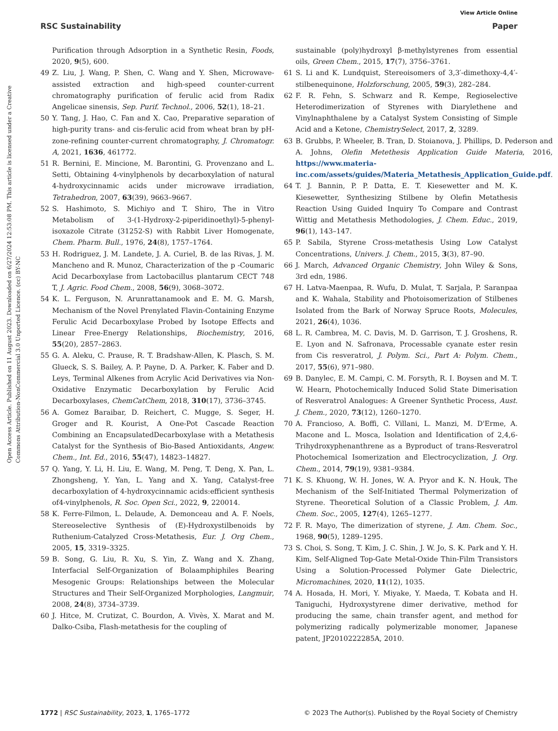View Article Online
RSC Sustainability Paper
Open Access Article. Published on 11 August 2023. Downloaded on 6/27/2024 12:53:08 PM. This article is licensed under a Creative Commons Attribution-NonCommercial 3.0 Unported Licence. (cc) BY-NC
Purification through Adsorption in a Synthetic Resin, Foods, 2020, 9(5), 600.
49 Z. Liu, J. Wang, P. Shen, C. Wang and Y. Shen, Microwave-assisted extraction and high-speed counter-current chromatography purification of ferulic acid from Radix Angelicae sinensis, Sep. Purif. Technol., 2006, 52(1), 18–21.
50 Y. Tang, J. Hao, C. Fan and X. Cao, Preparative separation of high-purity trans- and cis-ferulic acid from wheat bran by pH-zone-refining counter-current chromatography, J. Chromatogr. A, 2021, 1636, 461772.
51 R. Bernini, E. Mincione, M. Barontini, G. Provenzano and L. Setti, Obtaining 4-vinylphenols by decarboxylation of natural 4-hydroxycinnamic acids under microwave irradiation, Tetrahedron, 2007, 63(39), 9663–9667.
52 S. Hashimoto, S. Michiyo and T. Shiro, The in Vitro Metabolism of 3-(1-Hydroxy-2-piperidinoethyl)-5-phenyl-isoxazole Citrate (31252-S) with Rabbit Liver Homogenate, Chem. Pharm. Bull., 1976, 24(8), 1757–1764.
53 H. Rodriguez, J. M. Landete, J. A. Curiel, B. de las Rivas, J. M. Mancheno and R. Munoz, Characterization of the p -Coumaric Acid Decarboxylase from Lactobacillus plantarum CECT 748 T, J. Agric. Food Chem., 2008, 56(9), 3068–3072.
54 K. L. Ferguson, N. Arunrattanamook and E. M. G. Marsh, Mechanism of the Novel Prenylated Flavin-Containing Enzyme Ferulic Acid Decarboxylase Probed by Isotope Effects and Linear Free-Energy Relationships, Biochemistry, 2016, 55(20), 2857–2863.
55 G. A. Aleku, C. Prause, R. T. Bradshaw-Allen, K. Plasch, S. M. Glueck, S. S. Bailey, A. P. Payne, D. A. Parker, K. Faber and D. Leys, Terminal Alkenes from Acrylic Acid Derivatives via Non-Oxidative Enzymatic Decarboxylation by Ferulic Acid Decarboxylases, ChemCatChem, 2018, 310(17), 3736–3745.
56 A. Gomez Baraibar, D. Reichert, C. Mugge, S. Seger, H. Groger and R. Kourist, A One-Pot Cascade Reaction Combining an EncapsulatedDecarboxylase with a Metathesis Catalyst for the Synthesis of Bio-Based Antioxidants, Angew. Chem., Int. Ed., 2016, 55(47), 14823–14827.
57 Q. Yang, Y. Li, H. Liu, E. Wang, M. Peng, T. Deng, X. Pan, L. Zhongsheng, Y. Yan, L. Yang and X. Yang, Catalyst-free decarboxylation of 4-hydroxycinnamic acids:efficient synthesis of4-vinylphenols, R. Soc. Open Sci., 2022, 9, 220014.
58 K. Ferre-Filmon, L. Delaude, A. Demonceau and A. F. Noels, Stereoselective Synthesis of (E)-Hydroxystilbenoids by Ruthenium-Catalyzed Cross-Metathesis, Eur. J. Org Chem., 2005, 15, 3319–3325.
59 B. Song, G. Liu, R. Xu, S. Yin, Z. Wang and X. Zhang, Interfacial Self-Organization of Bolaamphiphiles Bearing Mesogenic Groups: Relationships between the Molecular Structures and Their Self-Organized Morphologies, Langmuir, 2008, 24(8), 3734–3739.
60 J. Hitce, M. Crutizat, C. Bourdon, A. Vivès, X. Marat and M. Dalko-Csiba, Flash-metathesis for the coupling of
sustainable (poly)hydroxyl β-methylstyrenes from essential oils, Green Chem., 2015, 17(7), 3756–3761.
61 S. Li and K. Lundquist, Stereoisomers of 3,3′-dimethoxy-4,4′-stilbenequinone, Holzforschung, 2005, 59(3), 282–284.
62 F. R. Fehn, S. Schwarz and R. Kempe, Regioselective Heterodimerization of Styrenes with Diarylethene and Vinylnaphthalene by a Catalyst System Consisting of Simple Acid and a Ketone, ChemistrySelect, 2017, 2, 3289.
63 B. Grubbs, P. Wheeler, B. Tran, D. Stoianova, J. Phillips, D. Pederson and A. Johns, Olefin Metethesis Application Guide Materia, 2016, https://www.materia-inc.com/assets/guides/Materia_Metathesis_Application_Guide.pdf.
64 T. J. Bannin, P. P. Datta, E. T. Kiesewetter and M. K. Kiesewetter, Synthesizing Stilbene by Olefin Metathesis Reaction Using Guided Inquiry To Compare and Contrast Wittig and Metathesis Methodologies, J. Chem. Educ., 2019, 96(1), 143–147.
65 P. Sabila, Styrene Cross-metathesis Using Low Catalyst Concentrations, Univers. J. Chem., 2015, 3(3), 87–90.
66 J. March, Advanced Organic Chemistry, John Wiley & Sons, 3rd edn, 1986.
67 H. Latva-Maenpaa, R. Wufu, D. Mulat, T. Sarjala, P. Saranpaa and K. Wahala, Stability and Photoisomerization of Stilbenes Isolated from the Bark of Norway Spruce Roots, Molecules, 2021, 26(4), 1036.
68 L. R. Cambrea, M. C. Davis, M. D. Garrison, T. J. Groshens, R. E. Lyon and N. Safronava, Processable cyanate ester resin from Cis resveratrol, J. Polym. Sci., Part A: Polym. Chem., 2017, 55(6), 971–980.
69 B. Danylec, E. M. Campi, C. M. Forsyth, R. I. Boysen and M. T. W. Hearn, Photochemically Induced Solid State Dimerisation of Resveratrol Analogues: A Greener Synthetic Process, Aust. J. Chem., 2020, 73(12), 1260–1270.
70 A. Francioso, A. Boffi, C. Villani, L. Manzi, M. D'Erme, A. Macone and L. Mosca, Isolation and Identification of 2,4,6-Trihydroxyphenanthrene as a Byproduct of trans-Resveratrol Photochemical Isomerization and Electrocyclization, J. Org. Chem., 2014, 79(19), 9381–9384.
71 K. S. Khuong, W. H. Jones, W. A. Pryor and K. N. Houk, The Mechanism of the Self-Initiated Thermal Polymerization of Styrene. Theoretical Solution of a Classic Problem, J. Am. Chem. Soc., 2005, 127(4), 1265–1277.
72 F. R. Mayo, The dimerization of styrene, J. Am. Chem. Soc., 1968, 90(5), 1289–1295.
73 S. Choi, S. Song, T. Kim, J. C. Shin, J. W. Jo, S. K. Park and Y. H. Kim, Self-Aligned Top-Gate Metal-Oxide Thin-Film Transistors Using a Solution-Processed Polymer Gate Dielectric, Micromachines, 2020, 11(12), 1035.
74 A. Hosada, H. Mori, Y. Miyake, Y. Maeda, T. Kobata and H. Taniguchi, Hydroxystyrene dimer derivative, method for producing the same, chain transfer agent, and method for polymerizing radically polymerizable monomer, Japanese patent, JP2010222285A, 2010.
1772 | RSC Sustainability, 2023, 1, 1765–1772 © 2023 The Author(s). Published by the Royal Society of Chemistry